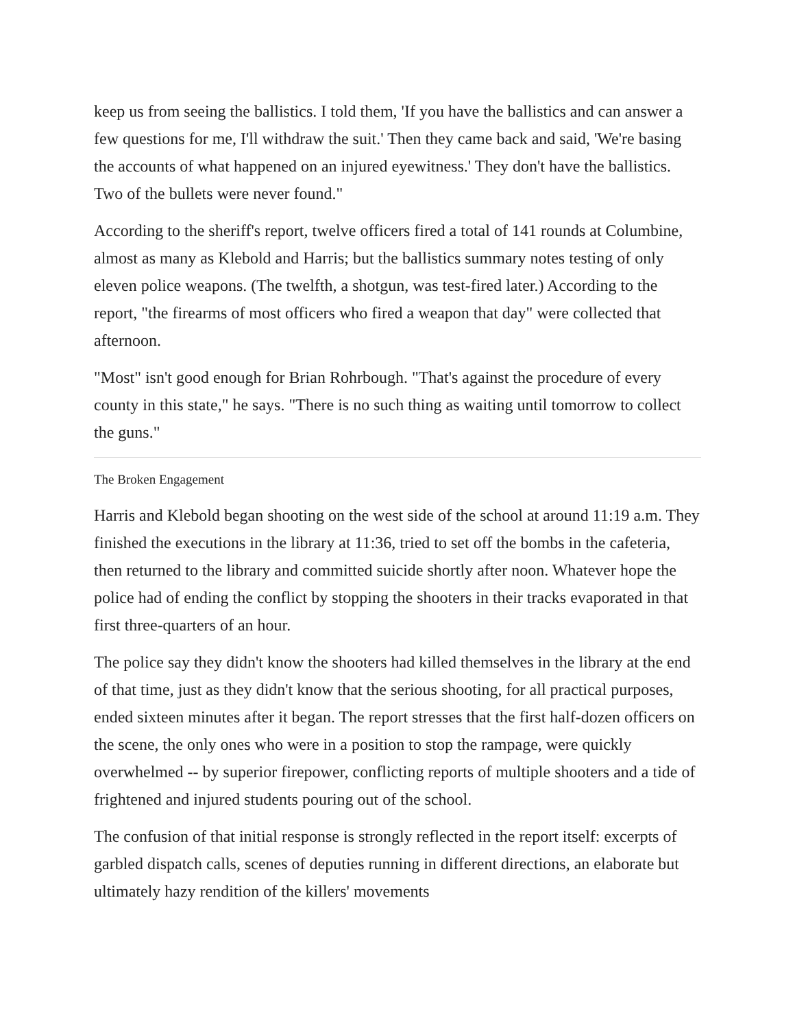keep us from seeing the ballistics. I told them, 'If you have the ballistics and can answer a few questions for me, I'll withdraw the suit.' Then they came back and said, 'We're basing the accounts of what happened on an injured eyewitness.' They don't have the ballistics. Two of the bullets were never found."
According to the sheriff's report, twelve officers fired a total of 141 rounds at Columbine, almost as many as Klebold and Harris; but the ballistics summary notes testing of only eleven police weapons. (The twelfth, a shotgun, was test-fired later.) According to the report, "the firearms of most officers who fired a weapon that day" were collected that afternoon.
"Most" isn't good enough for Brian Rohrbough. "That's against the procedure of every county in this state," he says. "There is no such thing as waiting until tomorrow to collect the guns."
The Broken Engagement
Harris and Klebold began shooting on the west side of the school at around 11:19 a.m. They finished the executions in the library at 11:36, tried to set off the bombs in the cafeteria, then returned to the library and committed suicide shortly after noon. Whatever hope the police had of ending the conflict by stopping the shooters in their tracks evaporated in that first three-quarters of an hour.
The police say they didn't know the shooters had killed themselves in the library at the end of that time, just as they didn't know that the serious shooting, for all practical purposes, ended sixteen minutes after it began. The report stresses that the first half-dozen officers on the scene, the only ones who were in a position to stop the rampage, were quickly overwhelmed -- by superior firepower, conflicting reports of multiple shooters and a tide of frightened and injured students pouring out of the school.
The confusion of that initial response is strongly reflected in the report itself: excerpts of garbled dispatch calls, scenes of deputies running in different directions, an elaborate but ultimately hazy rendition of the killers' movements